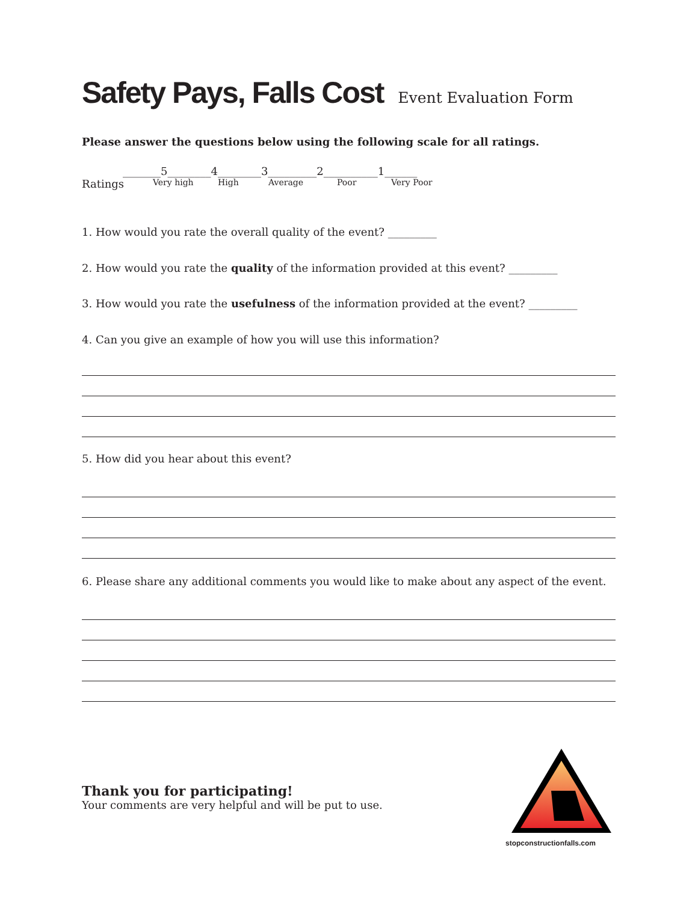Safety Pays, Falls Cost Event Evaluation Form
Please answer the questions below using the following scale for all ratings.
_______5________4________3_________2__________1______
Ratings Very high High Average Poor Very Poor
1. How would you rate the overall quality of the event? _________
2. How would you rate the quality of the information provided at this event? _________
3. How would you rate the usefulness of the information provided at the event? _________
4. Can you give an example of how you will use this information?
5. How did you hear about this event?
6. Please share any additional comments you would like to make about any aspect of the event.
Thank you for participating!
Your comments are very helpful and will be put to use.
stopconstructionfalls.com